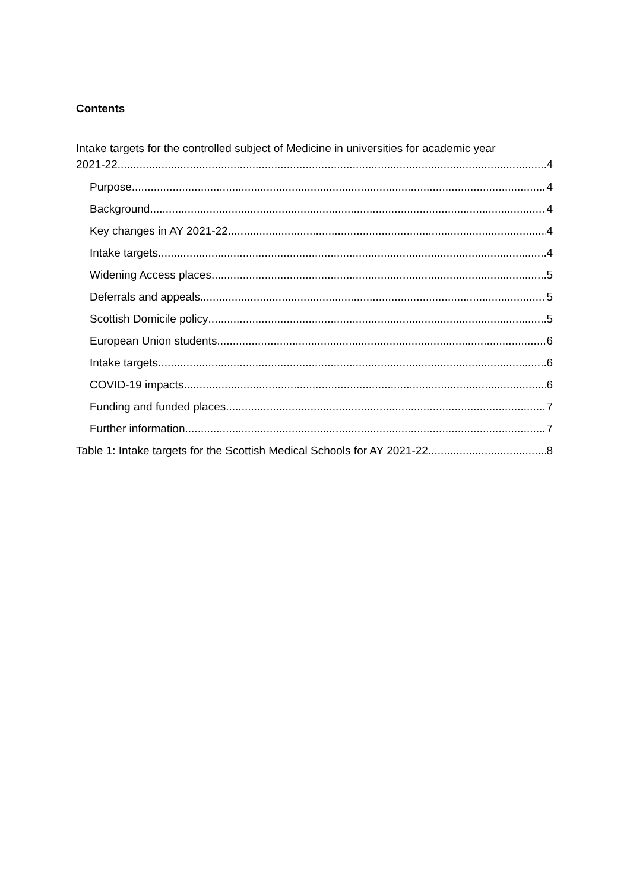Contents
Intake targets for the controlled subject of Medicine in universities for academic year
2021-22 4
Purpose 4
Background 4
Key changes in AY 2021-22 4
Intake targets 4
Widening Access places 5
Deferrals and appeals 5
Scottish Domicile policy 5
European Union students 6
Intake targets 6
COVID-19 impacts 6
Funding and funded places 7
Further information 7
Table 1: Intake targets for the Scottish Medical Schools for AY 2021-22 8